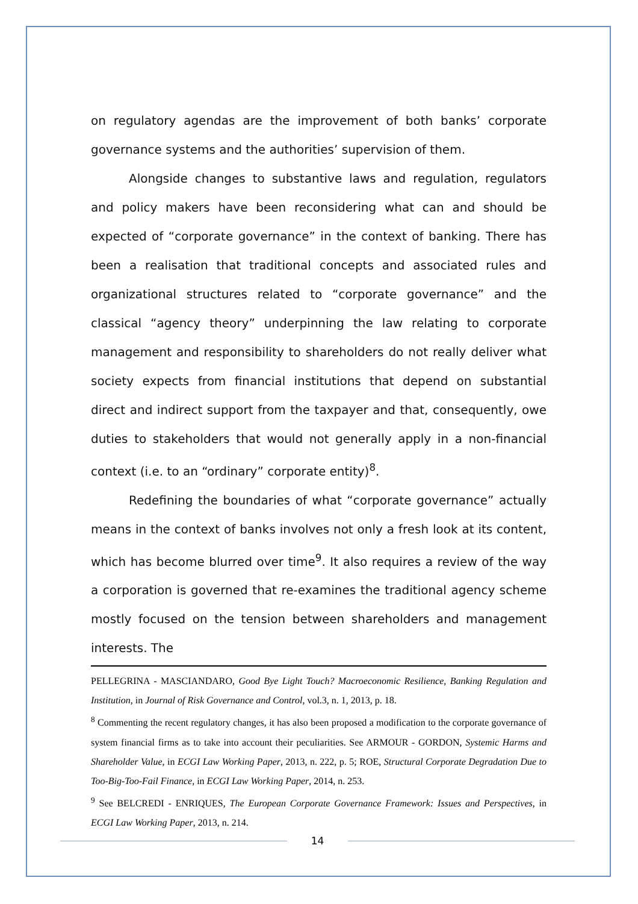on regulatory agendas are the improvement of both banks’ corporate governance systems and the authorities’ supervision of them.
Alongside changes to substantive laws and regulation, regulators and policy makers have been reconsidering what can and should be expected of “corporate governance” in the context of banking. There has been a realisation that traditional concepts and associated rules and organizational structures related to “corporate governance” and the classical “agency theory” underpinning the law relating to corporate management and responsibility to shareholders do not really deliver what society expects from financial institutions that depend on substantial direct and indirect support from the taxpayer and that, consequently, owe duties to stakeholders that would not generally apply in a non-financial context (i.e. to an “ordinary” corporate entity)<sup>8</sup>.
Redefining the boundaries of what “corporate governance” actually means in the context of banks involves not only a fresh look at its content, which has become blurred over time<sup>9</sup>. It also requires a review of the way a corporation is governed that re-examines the traditional agency scheme mostly focused on the tension between shareholders and management interests. The
PELLEGRINA - MASCIANDARO, Good Bye Light Touch? Macroeconomic Resilience, Banking Regulation and Institution, in Journal of Risk Governance and Control, vol.3, n. 1, 2013, p. 18.
<sup>8</sup> Commenting the recent regulatory changes, it has also been proposed a modification to the corporate governance of system financial firms as to take into account their peculiarities. See ARMOUR - GORDON, Systemic Harms and Shareholder Value, in ECGI Law Working Paper, 2013, n. 222, p. 5; ROE, Structural Corporate Degradation Due to Too-Big-Too-Fail Finance, in ECGI Law Working Paper, 2014, n. 253.
<sup>9</sup> See BELCREDI - ENRIQUES, The European Corporate Governance Framework: Issues and Perspectives, in ECGI Law Working Paper, 2013, n. 214.
14